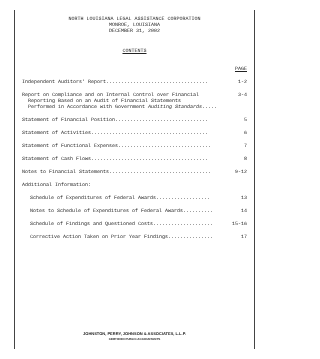NORTH LOUISIANA LEGAL ASSISTANCE CORPORATION
MONROE, LOUISIANA
DECEMBER 31, 2002
CONTENTS
PAGE
Independent Auditors' Report.................................. 1-2
Report on Compliance and on Internal Control over Financial
Reporting Based on an Audit of Financial Statements
Performed in Accordance with Government Auditing Standards..... 3-4
Statement of Financial Position............................... 5
Statement of Activities....................................... 6
Statement of Functional Expenses............................... 7
Statement of Cash Flows....................................... 8
Notes to Financial Statements.................................. 9-12
Additional Information:
Schedule of Expenditures of Federal Awards.................. 13
Notes to Schedule of Expenditures of Federal Awards.......... 14
Schedule of Findings and Questioned Costs.................... 15-16
Corrective Action Taken on Prior Year Findings............... 17
JOHNSTON, PERRY, JOHNSON & ASSOCIATES, L.L.P.
CERTIFIED PUBLIC ACCOUNTANTS